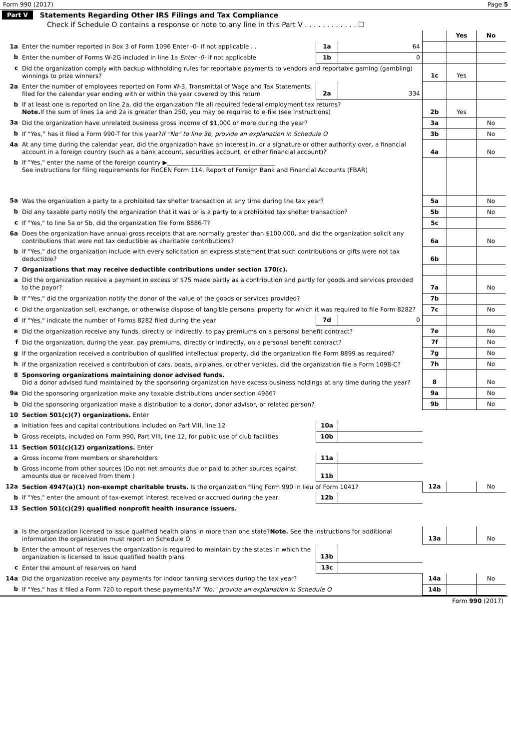Form 990 (2017) Page 5
Part V Statements Regarding Other IRS Filings and Tax Compliance
Check if Schedule O contains a response or note to any line in this Part V . . . . . . . . . . . . ☐
| | | | | | Yes | No |
| 1a | Enter the number reported in Box 3 of Form 1096 Enter -0- if not applicable . . | 1a | 64 | | | |
| b | Enter the number of Forms W-2G included in line 1a Enter -0- if not applicable | 1b | 0 | | | |
| c | Did the organization comply with backup withholding rules for reportable payments to vendors and reportable gaming (gambling) winnings to prize winners? | | | 1c | Yes | |
| 2a | Enter the number of employees reported on Form W-3, Transmittal of Wage and Tax Statements, filed for the calendar year ending with or within the year covered by this return | 2a | 334 | | | |
| b | If at least one is reported on line 2a, did the organization file all required federal employment tax returns? Note. If the sum of lines 1a and 2a is greater than 250, you may be required to e-file (see instructions) | | | 2b | Yes | |
| 3a | Did the organization have unrelated business gross income of $1,000 or more during the year? | | | 3a | | No |
| b | If “Yes,” has it filed a Form 990-T for this year? If "No" to line 3b, provide an explanation in Schedule O | | | 3b | | No |
| 4a | At any time during the calendar year, did the organization have an interest in, or a signature or other authority over, a financial account in a foreign country (such as a bank account, securities account, or other financial account)? | | | 4a | | No |
| b | If "Yes," enter the name of the foreign country ▶____________________________________ See instructions for filing requirements for FinCEN Form 114, Report of Foreign Bank and Financial Accounts (FBAR) | | | | | |
| 5a | Was the organization a party to a prohibited tax shelter transaction at any time during the tax year? | | | 5a | | No |
| b | Did any taxable party notify the organization that it was or is a party to a prohibited tax shelter transaction? | | | 5b | | No |
| c | If "Yes," to line 5a or 5b, did the organization file Form 8886-T? | | | 5c | | |
| 6a | Does the organization have annual gross receipts that are normally greater than $100,000, and did the organization solicit any contributions that were not tax deductible as charitable contributions? | | | 6a | | No |
| b | If "Yes," did the organization include with every solicitation an express statement that such contributions or gifts were not tax deductible? | | | 6b | | |
| 7 | Organizations that may receive deductible contributions under section 170(c). | | | | | |
| a | Did the organization receive a payment in excess of $75 made partly as a contribution and partly for goods and services provided to the payor? | | | 7a | | No |
| b | If "Yes," did the organization notify the donor of the value of the goods or services provided? | | | 7b | | |
| c | Did the organization sell, exchange, or otherwise dispose of tangible personal property for which it was required to file Form 8282? | | | 7c | | No |
| d | If "Yes," indicate the number of Forms 8282 filed during the year | 7d | 0 | | | |
| e | Did the organization receive any funds, directly or indirectly, to pay premiums on a personal benefit contract? | | | 7e | | No |
| f | Did the organization, during the year, pay premiums, directly or indirectly, on a personal benefit contract? | | | 7f | | No |
| g | If the organization received a contribution of qualified intellectual property, did the organization file Form 8899 as required? | | | 7g | | No |
| h | If the organization received a contribution of cars, boats, airplanes, or other vehicles, did the organization file a Form 1098-C? | | | 7h | | No |
| 8 | Sponsoring organizations maintaining donor advised funds. Did a donor advised fund maintained by the sponsoring organization have excess business holdings at any time during the year? | | | 8 | | No |
| 9a | Did the sponsoring organization make any taxable distributions under section 4966? | | | 9a | | No |
| b | Did the sponsoring organization make a distribution to a donor, donor advisor, or related person? | | | 9b | | No |
| 10 | Section 501(c)(7) organizations. Enter | | | | | |
| a | Initiation fees and capital contributions included on Part VIII, line 12 | 10a | | | | |
| b | Gross receipts, included on Form 990, Part VIII, line 12, for public use of club facilities | 10b | | | | |
| 11 | Section 501(c)(12) organizations. Enter | | | | | |
| a | Gross income from members or shareholders | 11a | | | | |
| b | Gross income from other sources (Do not net amounts due or paid to other sources against amounts due or received from them ) | 11b | | | | |
| 12a | Section 4947(a)(1) non-exempt charitable trusts. Is the organization filing Form 990 in lieu of Form 1041? | | | 12a | | No |
| b | If "Yes," enter the amount of tax-exempt interest received or accrued during the year | 12b | | | | |
| 13 | Section 501(c)(29) qualified nonprofit health insurance issuers. | | | | | |
| a | Is the organization licensed to issue qualified health plans in more than one state? Note. See the instructions for additional information the organization must report on Schedule O | | | 13a | | No |
| b | Enter the amount of reserves the organization is required to maintain by the states in which the organization is licensed to issue qualified health plans | 13b | | | | |
| c | Enter the amount of reserves on hand | 13c | | | | |
| 14a | Did the organization receive any payments for indoor tanning services during the tax year? | | | 14a | | No |
| b | If "Yes," has it filed a Form 720 to report these payments? If "No," provide an explanation in Schedule O | | | 14b | | |
Form 990 (2017)